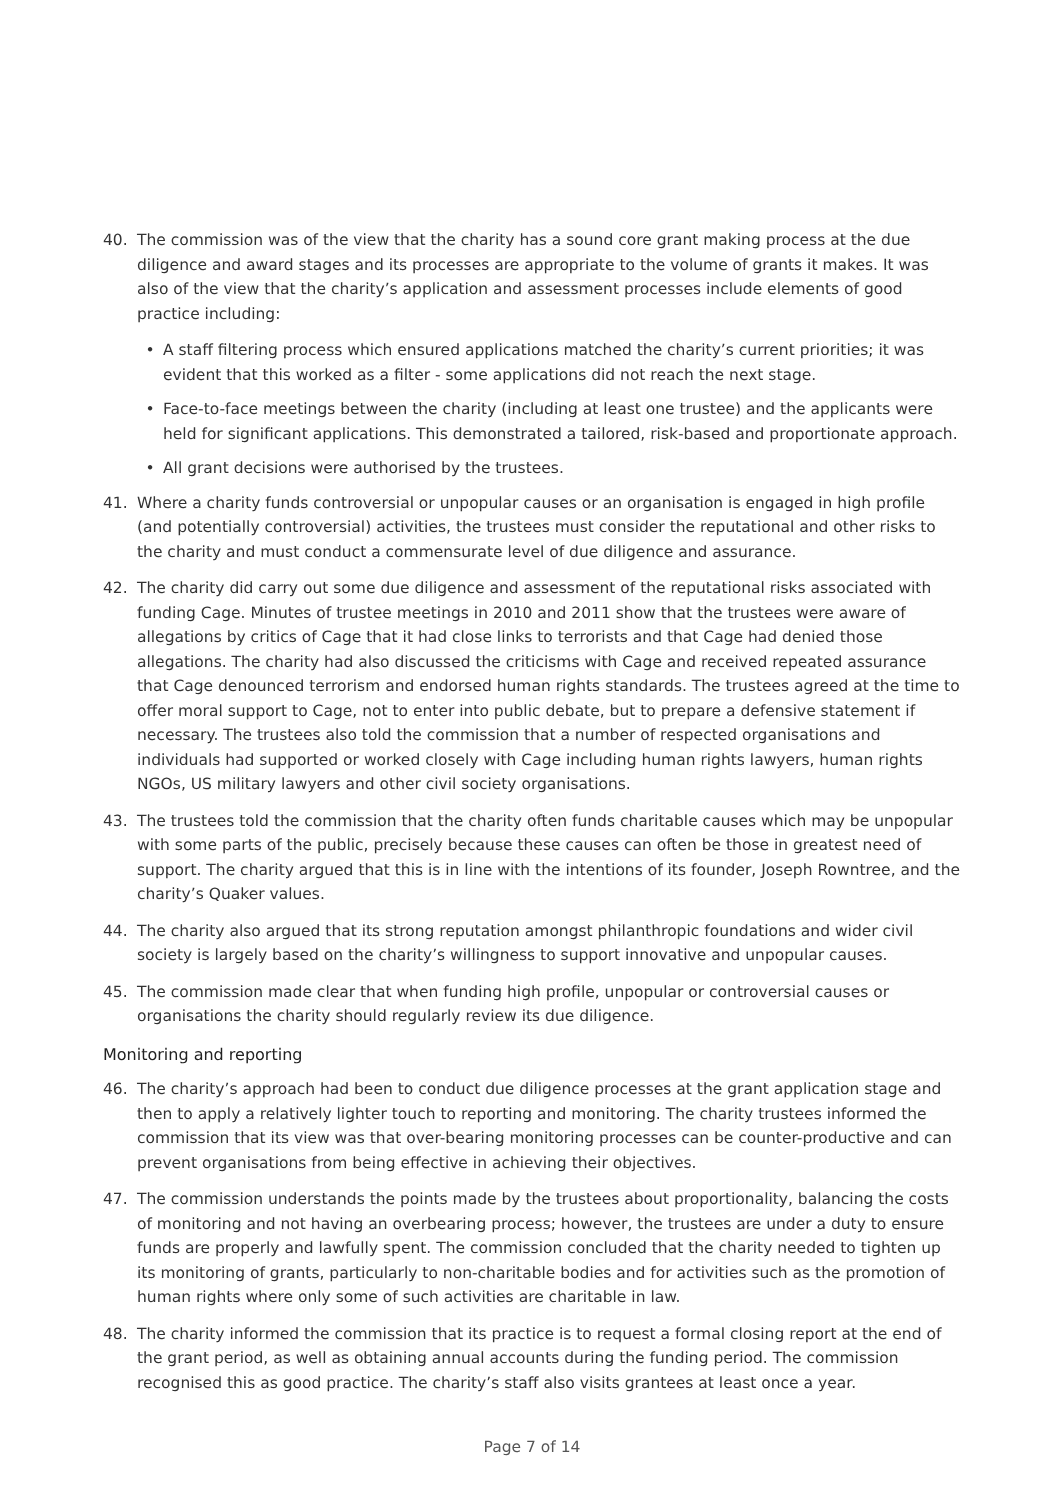40. The commission was of the view that the charity has a sound core grant making process at the due diligence and award stages and its processes are appropriate to the volume of grants it makes. It was also of the view that the charity’s application and assessment processes include elements of good practice including:
• A staff filtering process which ensured applications matched the charity’s current priorities; it was evident that this worked as a filter - some applications did not reach the next stage.
• Face-to-face meetings between the charity (including at least one trustee) and the applicants were held for significant applications. This demonstrated a tailored, risk-based and proportionate approach.
• All grant decisions were authorised by the trustees.
41. Where a charity funds controversial or unpopular causes or an organisation is engaged in high profile (and potentially controversial) activities, the trustees must consider the reputational and other risks to the charity and must conduct a commensurate level of due diligence and assurance.
42. The charity did carry out some due diligence and assessment of the reputational risks associated with funding Cage. Minutes of trustee meetings in 2010 and 2011 show that the trustees were aware of allegations by critics of Cage that it had close links to terrorists and that Cage had denied those allegations. The charity had also discussed the criticisms with Cage and received repeated assurance that Cage denounced terrorism and endorsed human rights standards. The trustees agreed at the time to offer moral support to Cage, not to enter into public debate, but to prepare a defensive statement if necessary. The trustees also told the commission that a number of respected organisations and individuals had supported or worked closely with Cage including human rights lawyers, human rights NGOs, US military lawyers and other civil society organisations.
43. The trustees told the commission that the charity often funds charitable causes which may be unpopular with some parts of the public, precisely because these causes can often be those in greatest need of support. The charity argued that this is in line with the intentions of its founder, Joseph Rowntree, and the charity’s Quaker values.
44. The charity also argued that its strong reputation amongst philanthropic foundations and wider civil society is largely based on the charity’s willingness to support innovative and unpopular causes.
45. The commission made clear that when funding high profile, unpopular or controversial causes or organisations the charity should regularly review its due diligence.
Monitoring and reporting
46. The charity’s approach had been to conduct due diligence processes at the grant application stage and then to apply a relatively lighter touch to reporting and monitoring. The charity trustees informed the commission that its view was that over-bearing monitoring processes can be counter-productive and can prevent organisations from being effective in achieving their objectives.
47. The commission understands the points made by the trustees about proportionality, balancing the costs of monitoring and not having an overbearing process; however, the trustees are under a duty to ensure funds are properly and lawfully spent. The commission concluded that the charity needed to tighten up its monitoring of grants, particularly to non-charitable bodies and for activities such as the promotion of human rights where only some of such activities are charitable in law.
48. The charity informed the commission that its practice is to request a formal closing report at the end of the grant period, as well as obtaining annual accounts during the funding period. The commission recognised this as good practice. The charity’s staff also visits grantees at least once a year.
Page 7 of 14